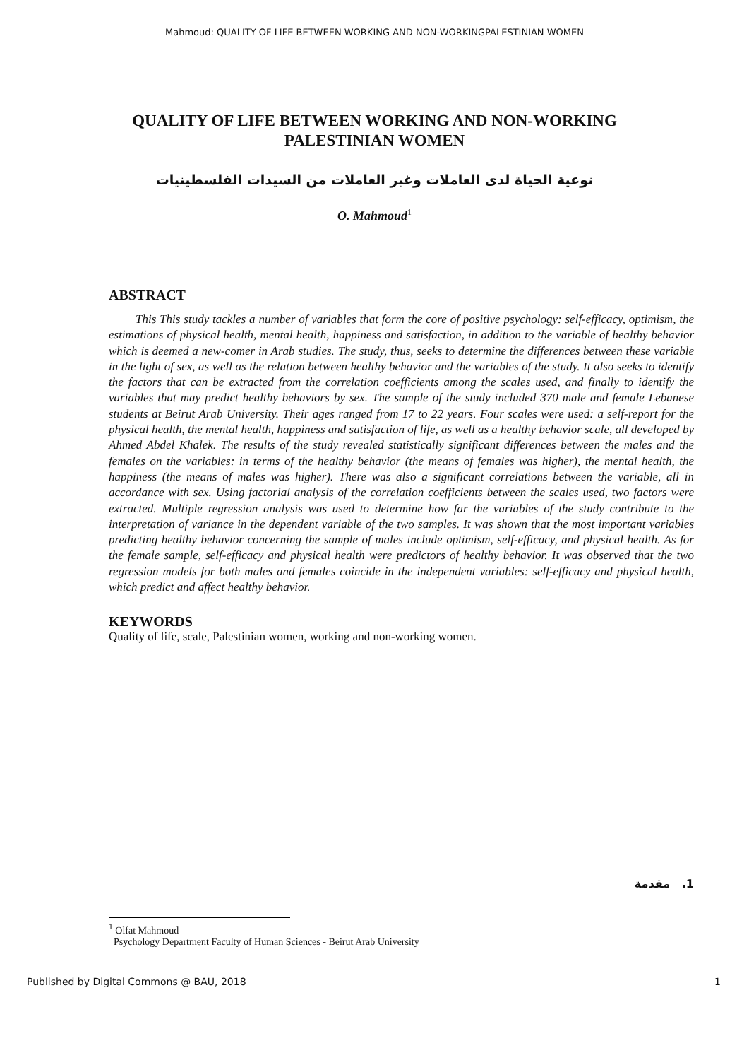Mahmoud: QUALITY OF LIFE BETWEEN WORKING AND NON-WORKINGPALESTINIAN WOMEN
QUALITY OF LIFE BETWEEN WORKING AND NON-WORKING PALESTINIAN WOMEN
نوعية الحياة لدى العاملات وغير العاملات من السيدات الفلسطينيات
O. Mahmoud<sup>1</sup>
ABSTRACT
This This study tackles a number of variables that form the core of positive psychology: self-efficacy, optimism, the estimations of physical health, mental health, happiness and satisfaction, in addition to the variable of healthy behavior which is deemed a new-comer in Arab studies. The study, thus, seeks to determine the differences between these variable in the light of sex, as well as the relation between healthy behavior and the variables of the study. It also seeks to identify the factors that can be extracted from the correlation coefficients among the scales used, and finally to identify the variables that may predict healthy behaviors by sex. The sample of the study included 370 male and female Lebanese students at Beirut Arab University. Their ages ranged from 17 to 22 years. Four scales were used: a self-report for the physical health, the mental health, happiness and satisfaction of life, as well as a healthy behavior scale, all developed by Ahmed Abdel Khalek. The results of the study revealed statistically significant differences between the males and the females on the variables: in terms of the healthy behavior (the means of females was higher), the mental health, the happiness (the means of males was higher). There was also a significant correlations between the variable, all in accordance with sex. Using factorial analysis of the correlation coefficients between the scales used, two factors were extracted. Multiple regression analysis was used to determine how far the variables of the study contribute to the interpretation of variance in the dependent variable of the two samples. It was shown that the most important variables predicting healthy behavior concerning the sample of males include optimism, self-efficacy, and physical health. As for the female sample, self-efficacy and physical health were predictors of healthy behavior. It was observed that the two regression models for both males and females coincide in the independent variables: self-efficacy and physical health, which predict and affect healthy behavior.
KEYWORDS
Quality of life, scale, Palestinian women, working and non-working women.
مقدمة .1
<sup>1</sup> Olfat Mahmoud
Psychology Department Faculty of Human Sciences - Beirut Arab University
Published by Digital Commons @ BAU, 2018 1